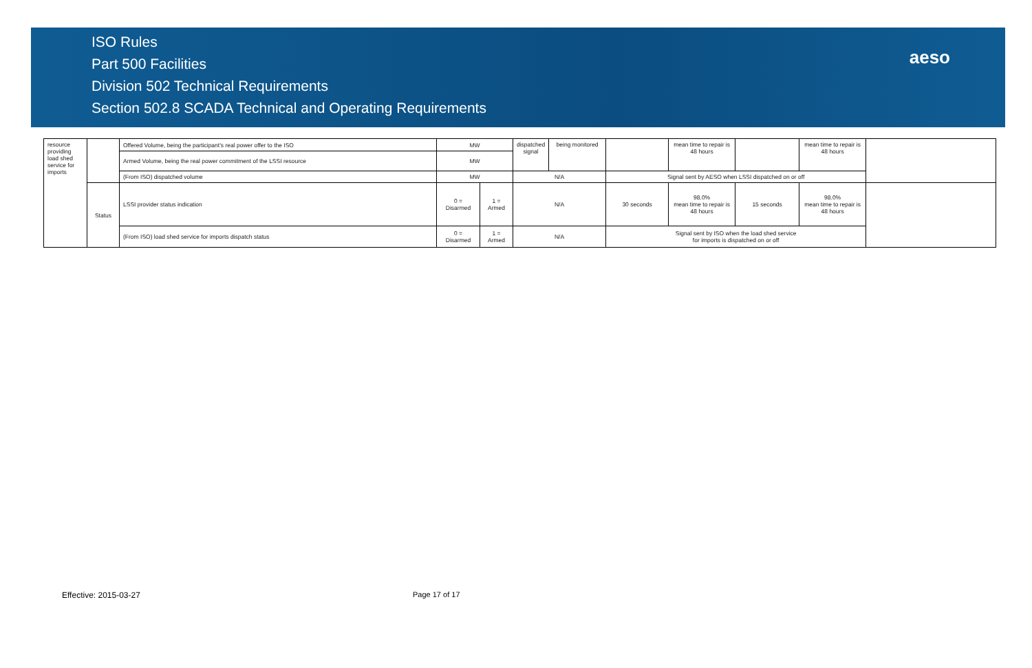ISO Rules
Part 500 Facilities
Division 502 Technical Requirements
Section 502.8 SCADA Technical and Operating Requirements
aeso
| resource providing load shed service for imports | | Offered Volume, being the participant's real power offer to the ISO | MW | | dispatched signal | being monitored | | mean time to repair is 48 hours | | mean time to repair is 48 hours | |
| | | Armed Volume, being the real power commitment of the LSSI resource | MW | | | | | | | | |
| | | (From ISO) dispatched volume | MW | | N/A | | Signal sent by AESO when LSSI dispatched on or off | | | | |
| | Status | LSSI provider status indication | 0 = Disarmed | 1 = Armed | N/A | | 30 seconds | 98.0% mean time to repair is 48 hours | 15 seconds | 98.0% mean time to repair is 48 hours | |
| | | (From ISO) load shed service for imports dispatch status | 0 = Disarmed | 1 = Armed | N/A | | Signal sent by ISO when the load shed service for imports is dispatched on or off | | | | |
Effective: 2015-03-27 Page 17 of 17